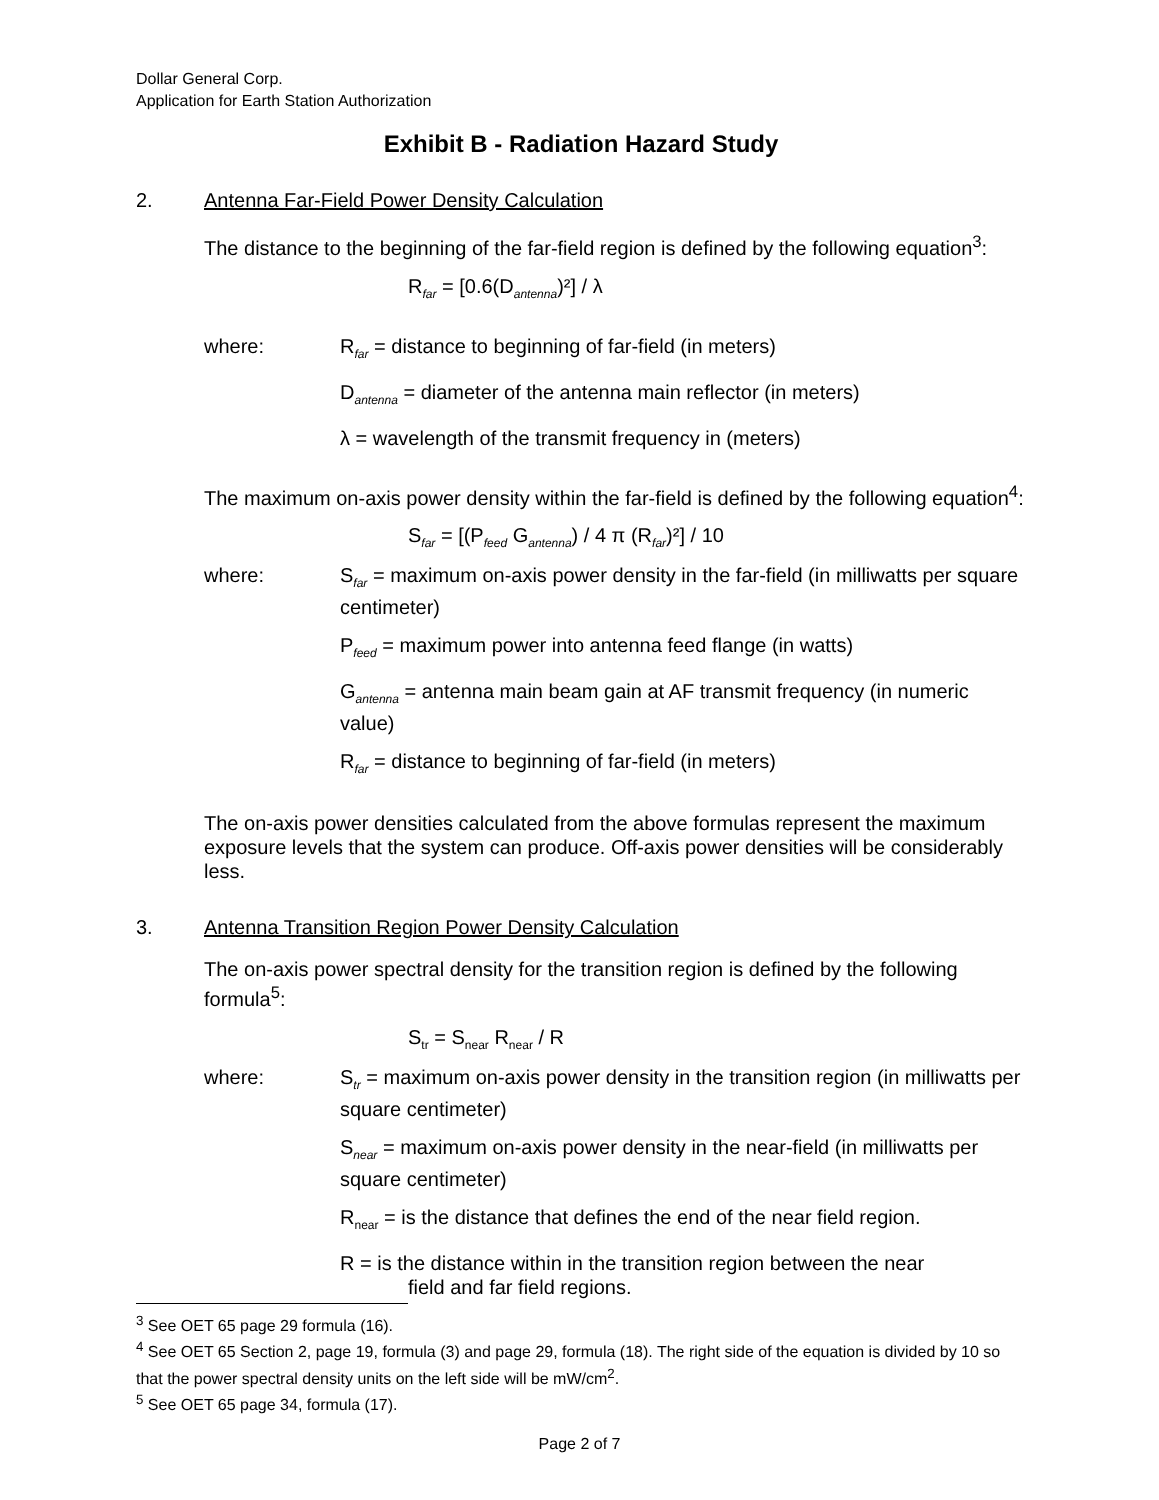Dollar General Corp.
Application for Earth Station Authorization
Exhibit B - Radiation Hazard Study
2. Antenna Far-Field Power Density Calculation
The distance to the beginning of the far-field region is defined by the following equation<sup>3</sup>:
R<sub>far</sub> = [0.6(D<sub>antenna</sub>)²] / λ
where: R<sub>far</sub> = distance to beginning of far-field (in meters)
D<sub>antenna</sub> = diameter of the antenna main reflector (in meters)
λ = wavelength of the transmit frequency in (meters)
The maximum on-axis power density within the far-field is defined by the following equation<sup>4</sup>:
S<sub>far</sub> = [(P<sub>feed</sub> G<sub>antenna</sub>) / 4 π (R<sub>far</sub>)²] / 10
where: S<sub>far</sub> = maximum on-axis power density in the far-field (in milliwatts per square centimeter)
P<sub>feed</sub> = maximum power into antenna feed flange (in watts)
G<sub>antenna</sub> = antenna main beam gain at AF transmit frequency (in numeric value)
R<sub>far</sub> = distance to beginning of far-field (in meters)
The on-axis power densities calculated from the above formulas represent the maximum exposure levels that the system can produce. Off-axis power densities will be considerably less.
3. Antenna Transition Region Power Density Calculation
The on-axis power spectral density for the transition region is defined by the following formula<sup>5</sup>:
S<sub>tr</sub> = S<sub>near</sub> R<sub>near</sub> / R
where: S<sub>tr</sub> = maximum on-axis power density in the transition region (in milliwatts per square centimeter)
S<sub>near</sub> = maximum on-axis power density in the near-field (in milliwatts per square centimeter)
R<sub>near</sub> = is the distance that defines the end of the near field region.
R = is the distance within in the transition region between the near
field and far field regions.
<sup>3</sup> See OET 65 page 29 formula (16).
<sup>4</sup> See OET 65 Section 2, page 19, formula (3) and page 29, formula (18). The right side of the equation is divided by 10 so that the power spectral density units on the left side will be mW/cm<sup>2</sup>.
<sup>5</sup> See OET 65 page 34, formula (17).
Page 2 of 7